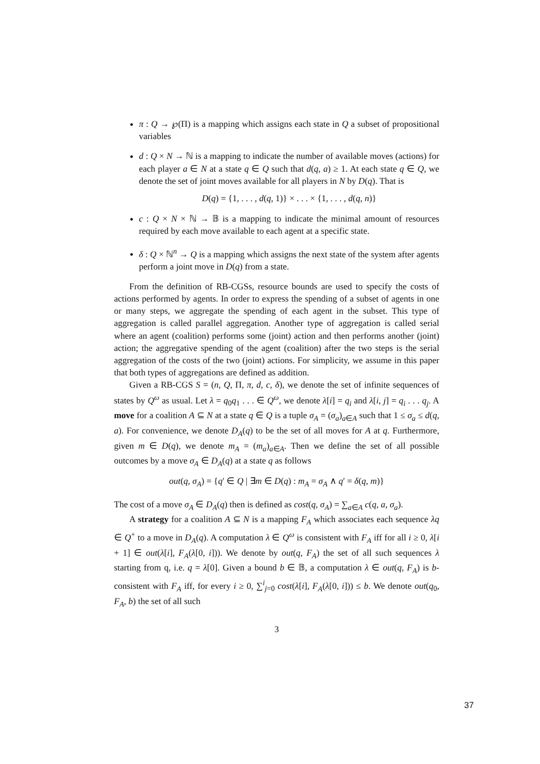π : Q → ℘(Π) is a mapping which assigns each state in Q a subset of propositional variables
d : Q × N → ℕ is a mapping to indicate the number of available moves (actions) for each player a ∈ N at a state q ∈ Q such that d(q, a) ≥ 1. At each state q ∈ Q, we denote the set of joint moves available for all players in N by D(q). That is
D(q) = {1, . . . , d(q, 1)} × . . . × {1, . . . , d(q, n)}
c : Q × N × ℕ → 𝔹 is a mapping to indicate the minimal amount of resources required by each move available to each agent at a specific state.
δ : Q × ℕ<sup>n</sup> → Q is a mapping which assigns the next state of the system after agents perform a joint move in D(q) from a state.
From the definition of RB-CGSs, resource bounds are used to specify the costs of actions performed by agents. In order to express the spending of a subset of agents in one or many steps, we aggregate the spending of each agent in the subset. This type of aggregation is called parallel aggregation. Another type of aggregation is called serial where an agent (coalition) performs some (joint) action and then performs another (joint) action; the aggregative spending of the agent (coalition) after the two steps is the serial aggregation of the costs of the two (joint) actions. For simplicity, we assume in this paper that both types of aggregations are defined as addition.
Given a RB-CGS S = (n, Q, Π, π, d, c, δ), we denote the set of infinite sequences of states by Q<sup>ω</sup> as usual. Let λ = q<sub>0</sub>q<sub>1</sub> . . . ∈ Q<sup>ω</sup>, we denote λ[i] = q<sub>i</sub> and λ[i, j] = q<sub>i</sub> . . . q<sub>j</sub>. A move for a coalition A ⊆ N at a state q ∈ Q is a tuple σ<sub>A</sub> = (σ<sub>a</sub>)<sub>a∈A</sub> such that 1 ≤ σ<sub>a</sub> ≤ d(q, a). For convenience, we denote D<sub>A</sub>(q) to be the set of all moves for A at q. Furthermore, given m ∈ D(q), we denote m<sub>A</sub> = (m<sub>a</sub>)<sub>a∈A</sub>. Then we define the set of all possible outcomes by a move σ<sub>A</sub> ∈ D<sub>A</sub>(q) at a state q as follows
out(q, σ<sub>A</sub>) = {q′ ∈ Q | ∃m ∈ D(q) : m<sub>A</sub> = σ<sub>A</sub> ∧ q′ = δ(q, m)}
The cost of a move σ<sub>A</sub> ∈ D<sub>A</sub>(q) then is defined as cost(q, σ<sub>A</sub>) = ∑<sub>a∈A</sub> c(q, a, σ<sub>a</sub>).
A strategy for a coalition A ⊆ N is a mapping F<sub>A</sub> which associates each sequence λq ∈ Q<sup>+</sup> to a move in D<sub>A</sub>(q). A computation λ ∈ Q<sup>ω</sup> is consistent with F<sub>A</sub> iff for all i ≥ 0, λ[i + 1] ∈ out(λ[i], F<sub>A</sub>(λ[0, i])). We denote by out(q, F<sub>A</sub>) the set of all such sequences λ starting from q, i.e. q = λ[0]. Given a bound b ∈ 𝔹, a computation λ ∈ out(q, F<sub>A</sub>) is b-consistent with F<sub>A</sub> iff, for every i ≥ 0, ∑<sup>i</sup><sub>j=0</sub> cost(λ[i], F<sub>A</sub>(λ[0, i])) ≤ b. We denote out(q<sub>0</sub>, F<sub>A</sub>, b) the set of all such
3
37